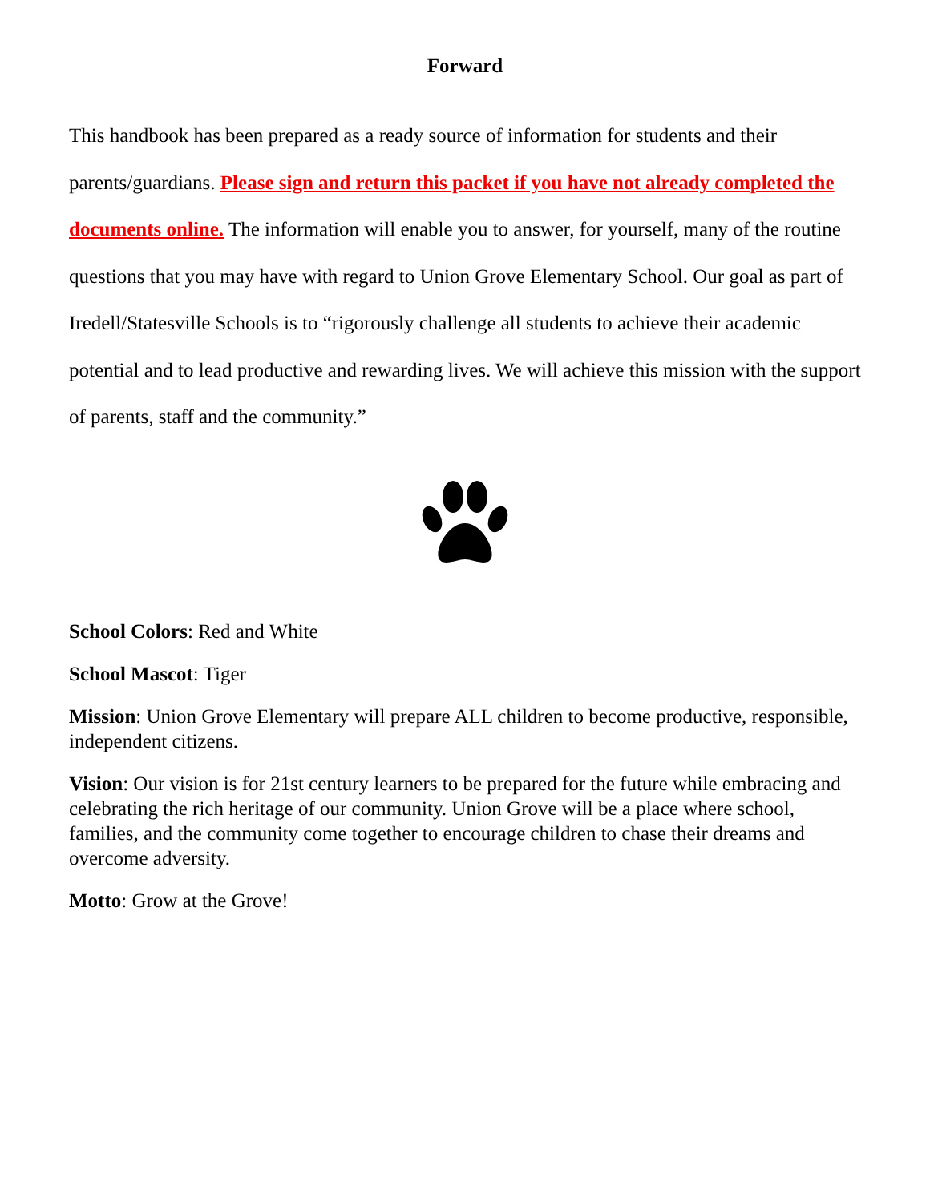Forward
This handbook has been prepared as a ready source of information for students and their parents/guardians. Please sign and return this packet if you have not already completed the documents online. The information will enable you to answer, for yourself, many of the routine questions that you may have with regard to Union Grove Elementary School. Our goal as part of Iredell/Statesville Schools is to “rigorously challenge all students to achieve their academic potential and to lead productive and rewarding lives. We will achieve this mission with the support of parents, staff and the community.”
School Colors: Red and White
School Mascot: Tiger
Mission: Union Grove Elementary will prepare ALL children to become productive, responsible, independent citizens.
Vision: Our vision is for 21st century learners to be prepared for the future while embracing and celebrating the rich heritage of our community. Union Grove will be a place where school, families, and the community come together to encourage children to chase their dreams and overcome adversity.
Motto: Grow at the Grove!